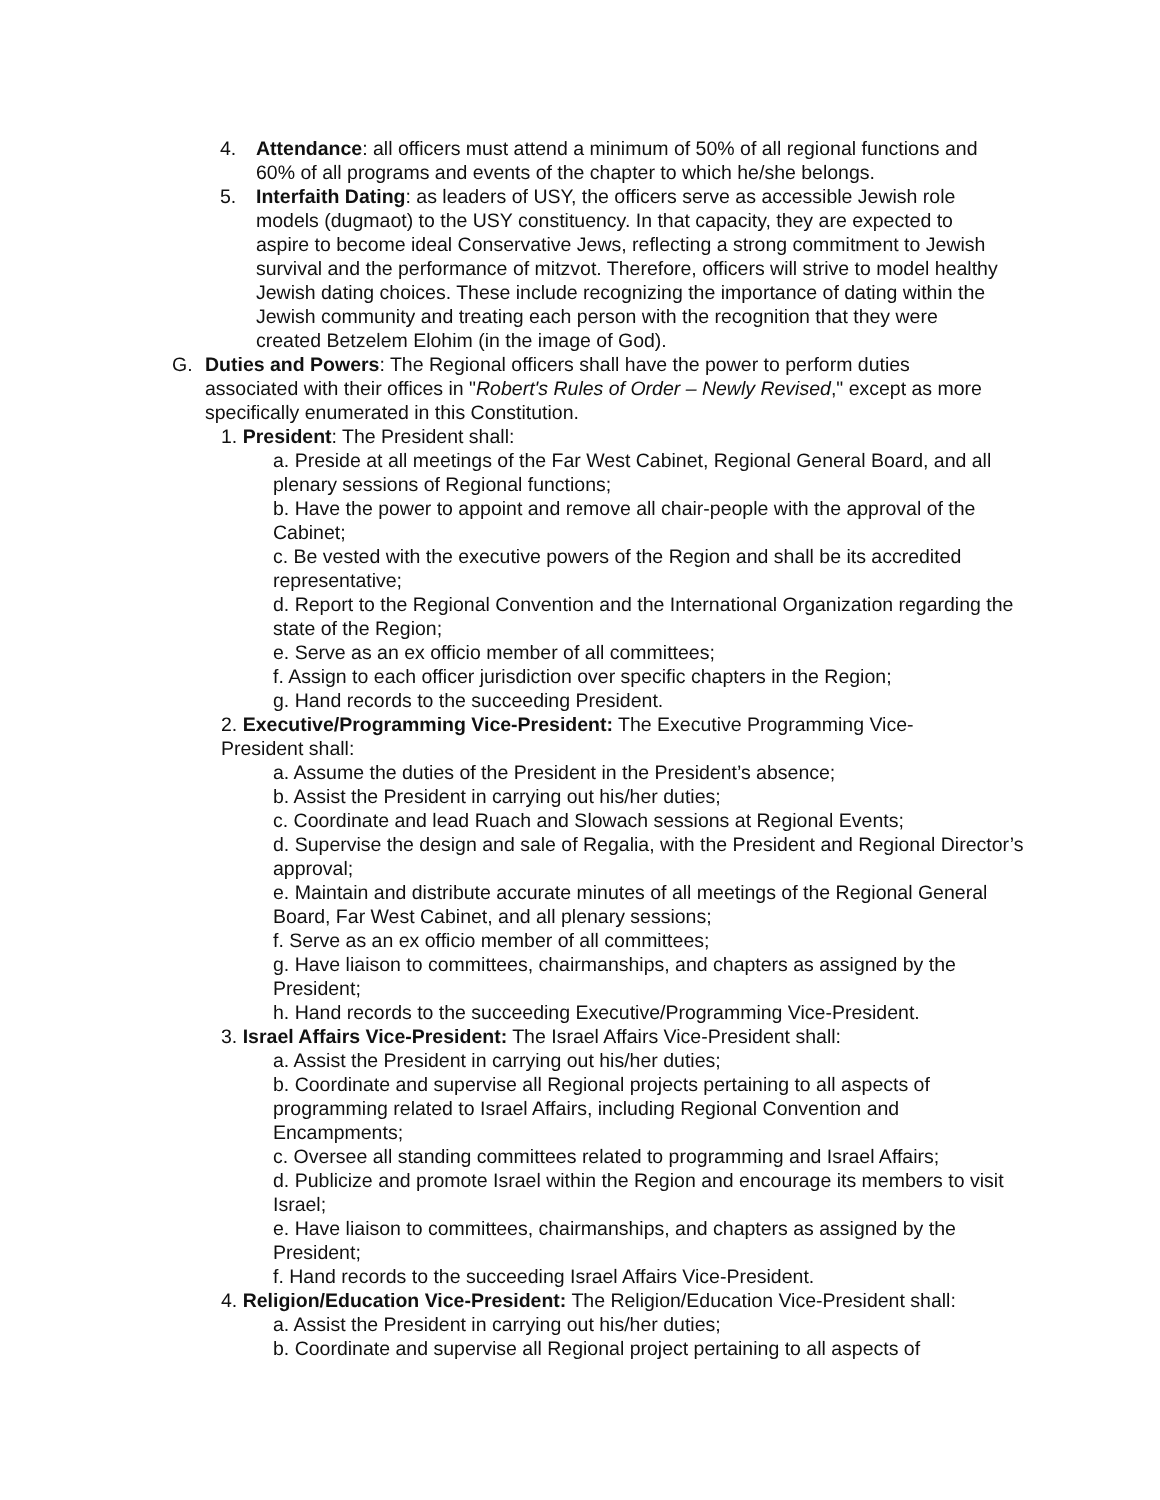4. Attendance: all officers must attend a minimum of 50% of all regional functions and 60% of all programs and events of the chapter to which he/she belongs.
5. Interfaith Dating: as leaders of USY, the officers serve as accessible Jewish role models (dugmaot) to the USY constituency. In that capacity, they are expected to aspire to become ideal Conservative Jews, reflecting a strong commitment to Jewish survival and the performance of mitzvot. Therefore, officers will strive to model healthy Jewish dating choices. These include recognizing the importance of dating within the Jewish community and treating each person with the recognition that they were created Betzelem Elohim (in the image of God).
G. Duties and Powers: The Regional officers shall have the power to perform duties associated with their offices in "Robert's Rules of Order – Newly Revised," except as more specifically enumerated in this Constitution.
1. President: The President shall:
a. Preside at all meetings of the Far West Cabinet, Regional General Board, and all plenary sessions of Regional functions;
b. Have the power to appoint and remove all chair-people with the approval of the Cabinet;
c. Be vested with the executive powers of the Region and shall be its accredited representative;
d. Report to the Regional Convention and the International Organization regarding the state of the Region;
e. Serve as an ex officio member of all committees;
f. Assign to each officer jurisdiction over specific chapters in the Region;
g. Hand records to the succeeding President.
2. Executive/Programming Vice-President: The Executive Programming Vice-President shall:
a. Assume the duties of the President in the President’s absence;
b. Assist the President in carrying out his/her duties;
c. Coordinate and lead Ruach and Slowach sessions at Regional Events;
d. Supervise the design and sale of Regalia, with the President and Regional Director’s approval;
e. Maintain and distribute accurate minutes of all meetings of the Regional General Board, Far West Cabinet, and all plenary sessions;
f. Serve as an ex officio member of all committees;
g. Have liaison to committees, chairmanships, and chapters as assigned by the President;
h. Hand records to the succeeding Executive/Programming Vice-President.
3. Israel Affairs Vice-President: The Israel Affairs Vice-President shall:
a. Assist the President in carrying out his/her duties;
b. Coordinate and supervise all Regional projects pertaining to all aspects of programming related to Israel Affairs, including Regional Convention and Encampments;
c. Oversee all standing committees related to programming and Israel Affairs;
d. Publicize and promote Israel within the Region and encourage its members to visit Israel;
e. Have liaison to committees, chairmanships, and chapters as assigned by the President;
f. Hand records to the succeeding Israel Affairs Vice-President.
4. Religion/Education Vice-President: The Religion/Education Vice-President shall:
a. Assist the President in carrying out his/her duties;
b. Coordinate and supervise all Regional project pertaining to all aspects of